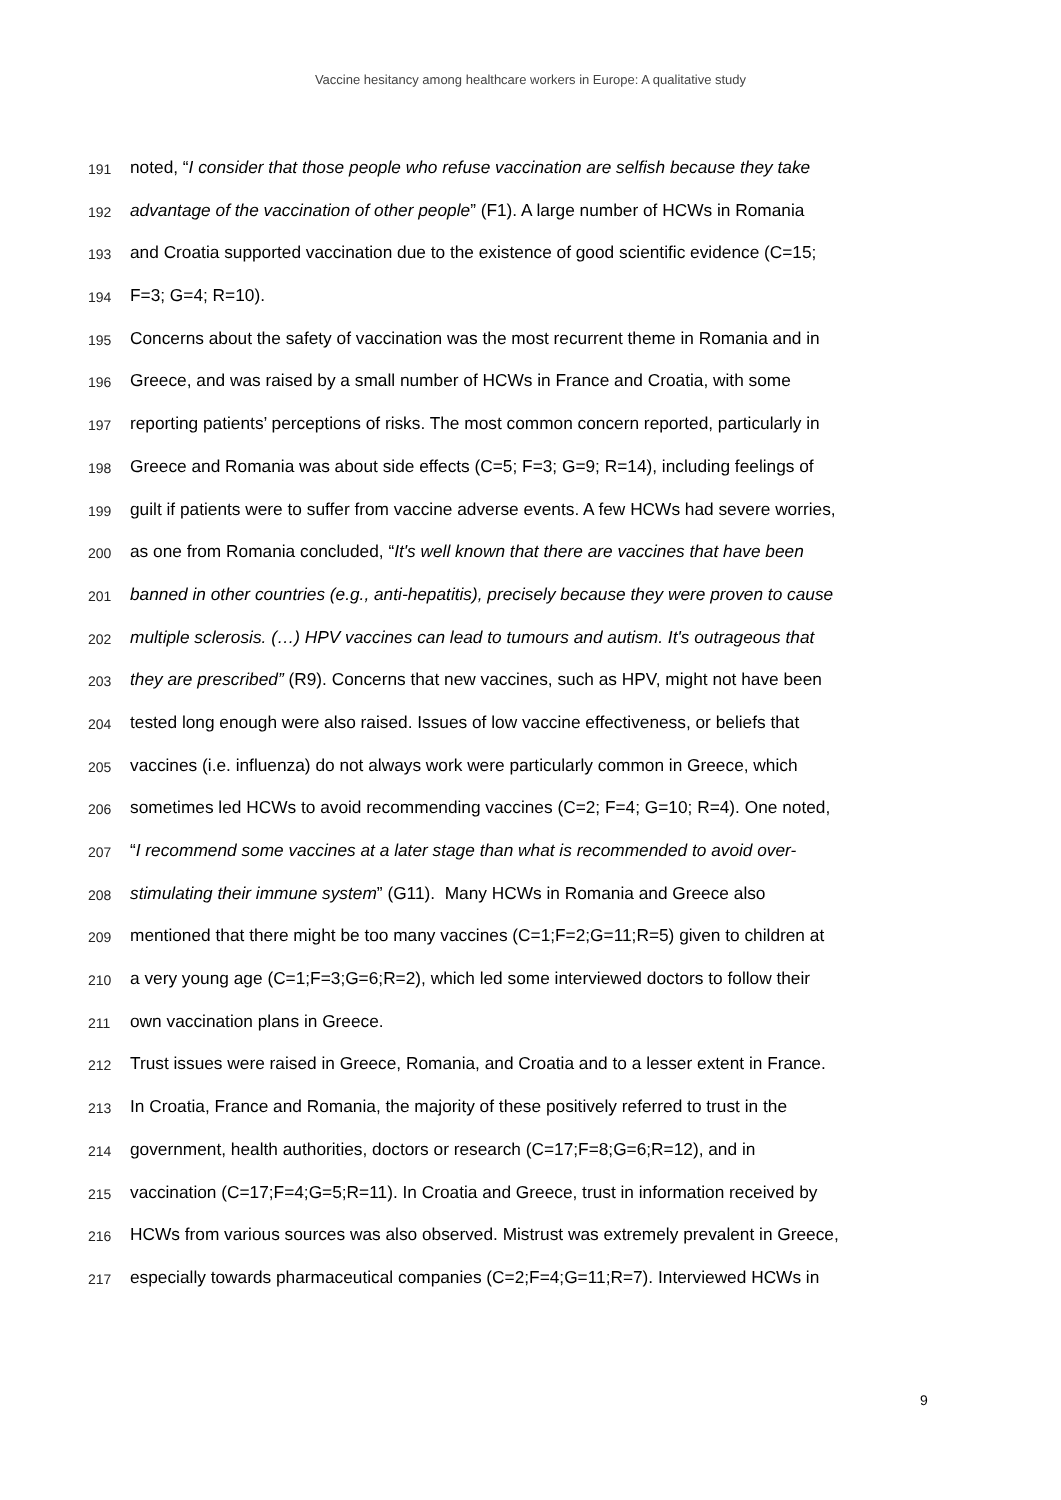Vaccine hesitancy among healthcare workers in Europe: A qualitative study
191 noted, “I consider that those people who refuse vaccination are selfish because they take
192 advantage of the vaccination of other people” (F1). A large number of HCWs in Romania
193 and Croatia supported vaccination due to the existence of good scientific evidence (C=15;
194 F=3; G=4; R=10).
195 Concerns about the safety of vaccination was the most recurrent theme in Romania and in
196 Greece, and was raised by a small number of HCWs in France and Croatia, with some
197 reporting patients’ perceptions of risks. The most common concern reported, particularly in
198 Greece and Romania was about side effects (C=5; F=3; G=9; R=14), including feelings of
199 guilt if patients were to suffer from vaccine adverse events. A few HCWs had severe worries,
200 as one from Romania concluded, “It's well known that there are vaccines that have been
201 banned in other countries (e.g., anti-hepatitis), precisely because they were proven to cause
202 multiple sclerosis. (…) HPV vaccines can lead to tumours and autism. It's outrageous that
203 they are prescribed” (R9). Concerns that new vaccines, such as HPV, might not have been
204 tested long enough were also raised. Issues of low vaccine effectiveness, or beliefs that
205 vaccines (i.e. influenza) do not always work were particularly common in Greece, which
206 sometimes led HCWs to avoid recommending vaccines (C=2; F=4; G=10; R=4). One noted,
207 “I recommend some vaccines at a later stage than what is recommended to avoid over-
208 stimulating their immune system” (G11). Many HCWs in Romania and Greece also
209 mentioned that there might be too many vaccines (C=1;F=2;G=11;R=5) given to children at
210 a very young age (C=1;F=3;G=6;R=2), which led some interviewed doctors to follow their
211 own vaccination plans in Greece.
212 Trust issues were raised in Greece, Romania, and Croatia and to a lesser extent in France.
213 In Croatia, France and Romania, the majority of these positively referred to trust in the
214 government, health authorities, doctors or research (C=17;F=8;G=6;R=12), and in
215 vaccination (C=17;F=4;G=5;R=11). In Croatia and Greece, trust in information received by
216 HCWs from various sources was also observed. Mistrust was extremely prevalent in Greece,
217 especially towards pharmaceutical companies (C=2;F=4;G=11;R=7). Interviewed HCWs in
9